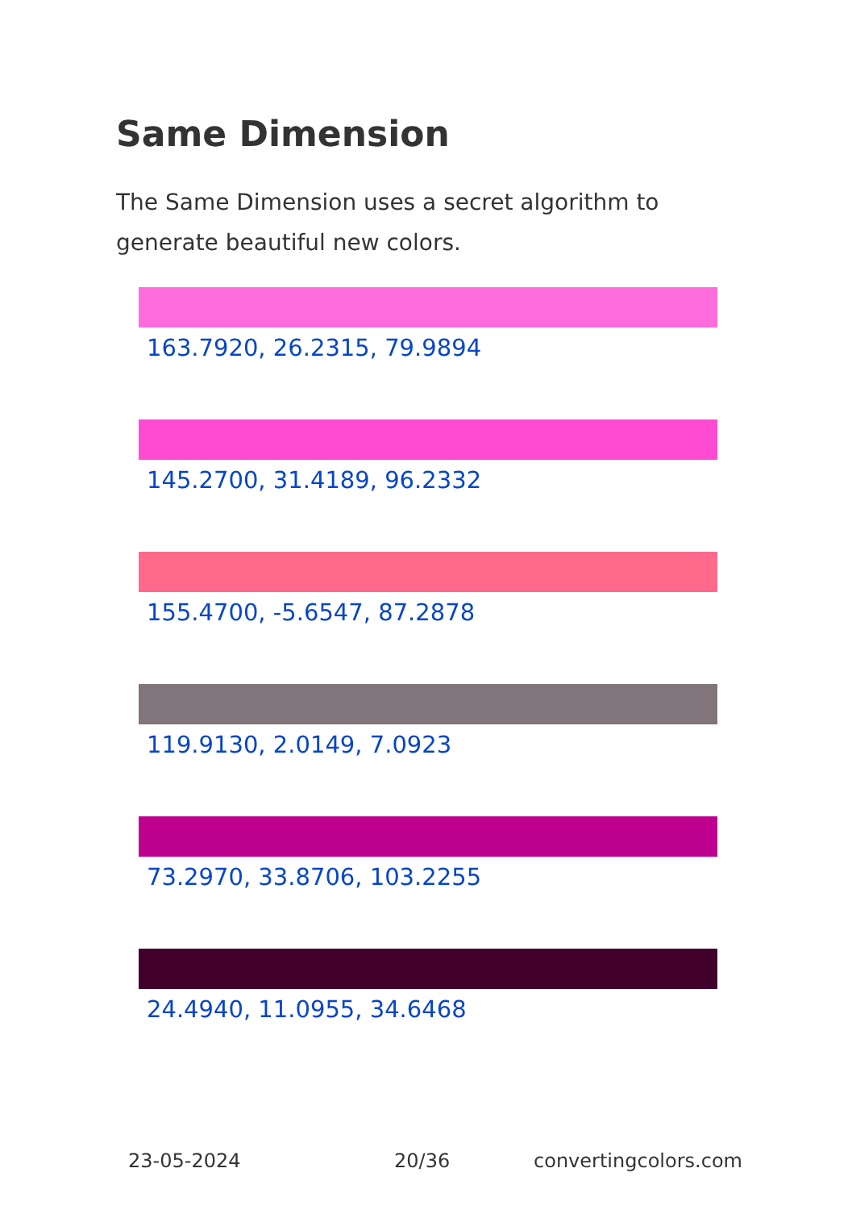Same Dimension
The Same Dimension uses a secret algorithm to generate beautiful new colors.
163.7920, 26.2315, 79.9894
145.2700, 31.4189, 96.2332
155.4700, -5.6547, 87.2878
119.9130, 2.0149, 7.0923
73.2970, 33.8706, 103.2255
24.4940, 11.0955, 34.6468
23-05-2024 20/36 convertingcolors.com